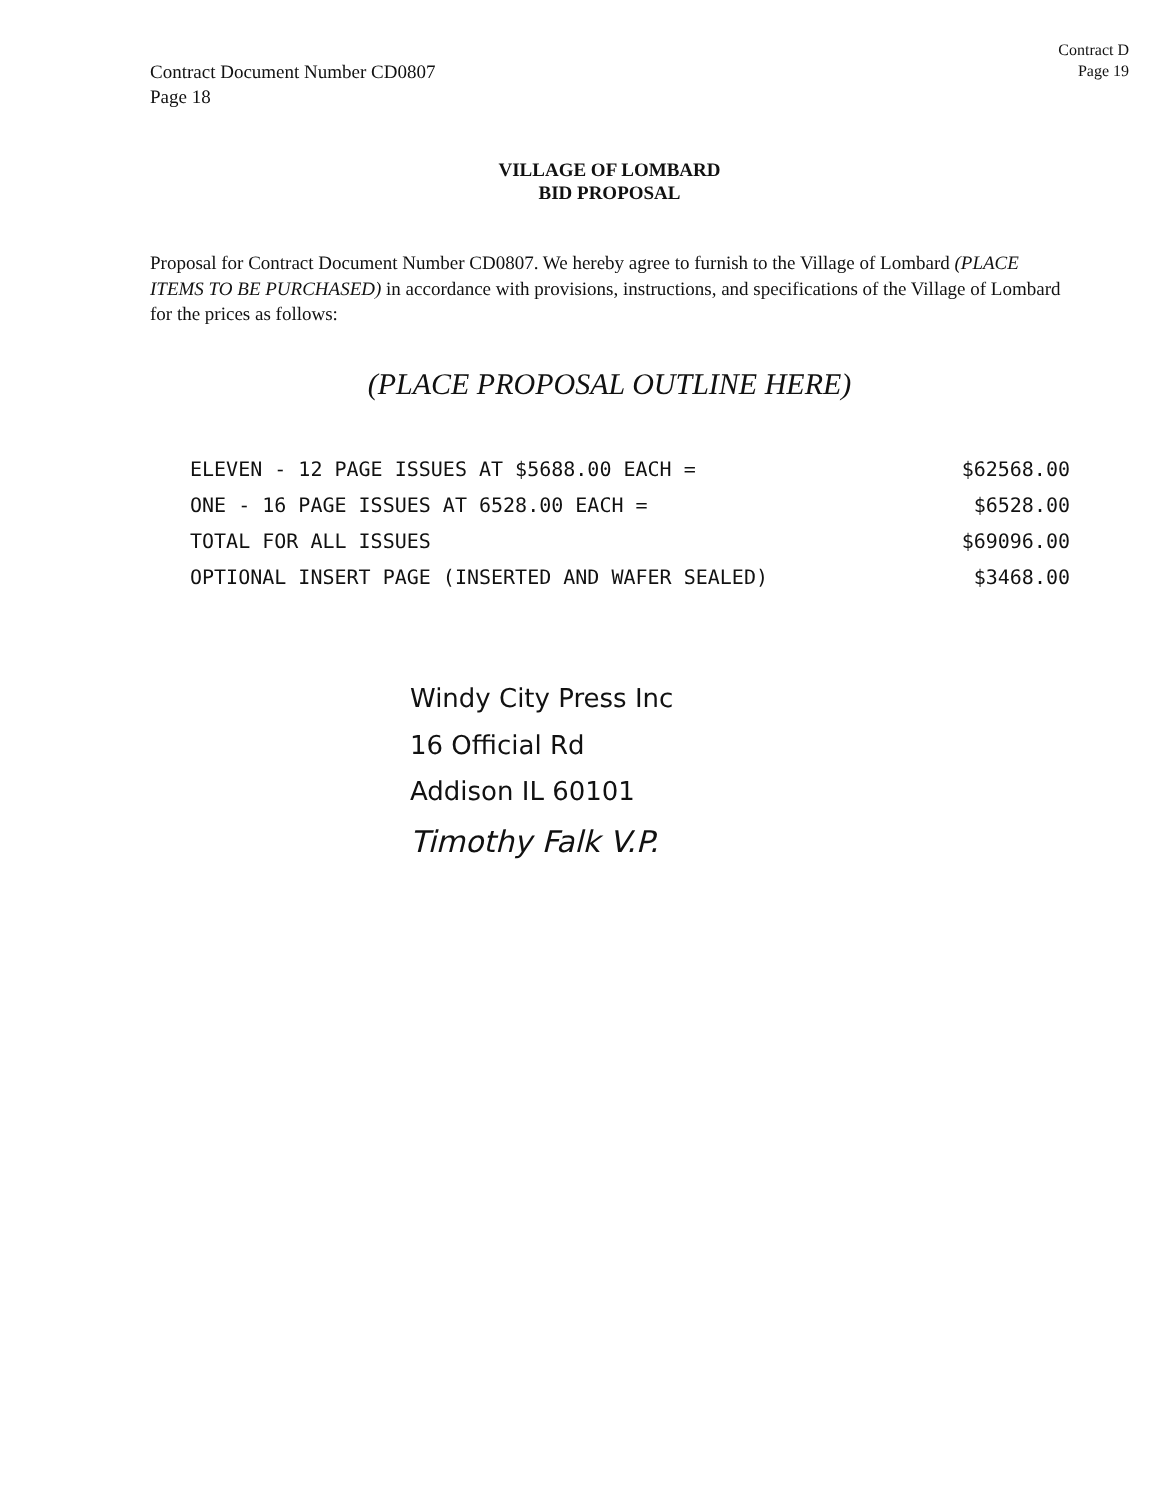Contract Document Number CD0807
Page 18
Contract D
Page 19
VILLAGE OF LOMBARD
BID PROPOSAL
Proposal for Contract Document Number CD0807. We hereby agree to furnish to the Village of Lombard (PLACE ITEMS TO BE PURCHASED) in accordance with provisions, instructions, and specifications of the Village of Lombard for the prices as follows:
(PLACE PROPOSAL OUTLINE HERE)
ELEVEN - 12 PAGE ISSUES AT $5688.00 EACH = $62568.00
ONE - 16 PAGE ISSUES AT 6528.00 EACH = $6528.00
TOTAL FOR ALL ISSUES $69096.00
OPTIONAL INSERT PAGE (INSERTED AND WAFER SEALED) $3468.00
Windy City Press Inc
16 Official Rd
Addison IL 60101
Timothy Falk V.P.